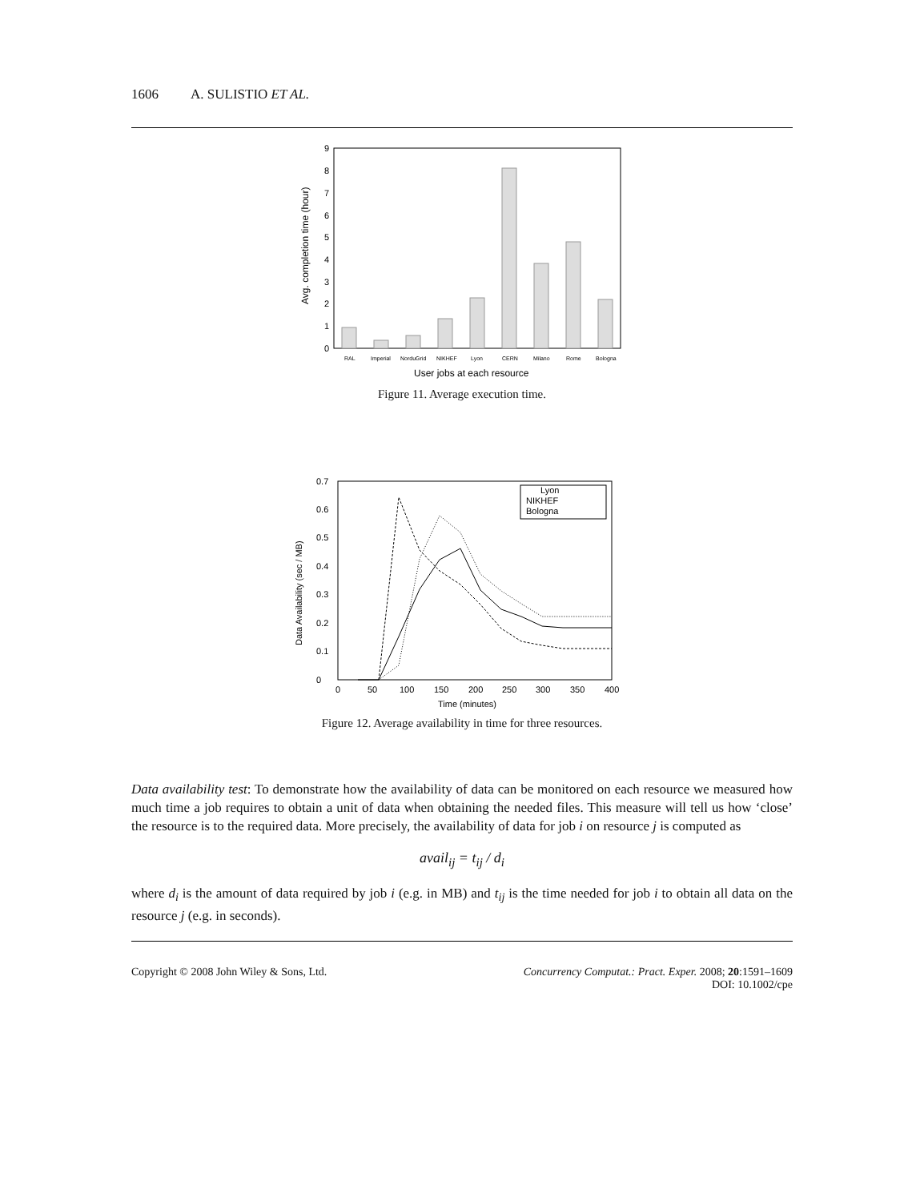1606 A. SULISTIO ET AL.
0
1
2
3
4
5
6
7
8
9
Avg. completion time (hour)
RAL
Imperial
NorduGrid
NIKHEF
Lyon
CERN
Milano
Rome
Bologna
User jobs at each resource
Figure 11. Average execution time.
0
0.1
0.2
0.3
0.4
0.5
0.6
0.7
0
50
100
150
200
250
300
350
400
Time (minutes)
Data Availability (sec / MB)
Lyon
NIKHEF
Bologna
Figure 12. Average availability in time for three resources.
Data availability test: To demonstrate how the availability of data can be monitored on each resource we measured how much time a job requires to obtain a unit of data when obtaining the needed files. This measure will tell us how ‘close’ the resource is to the required data. More precisely, the availability of data for job i on resource j is computed as
avail<sub>ij</sub> = t<sub>ij</sub> / d<sub>i</sub>
where d<sub>i</sub> is the amount of data required by job i (e.g. in MB) and t<sub>ij</sub> is the time needed for job i to obtain all data on the resource j (e.g. in seconds).
Copyright © 2008 John Wiley & Sons, Ltd. Concurrency Computat.: Pract. Exper. 2008; 20:1591–1609
DOI: 10.1002/cpe